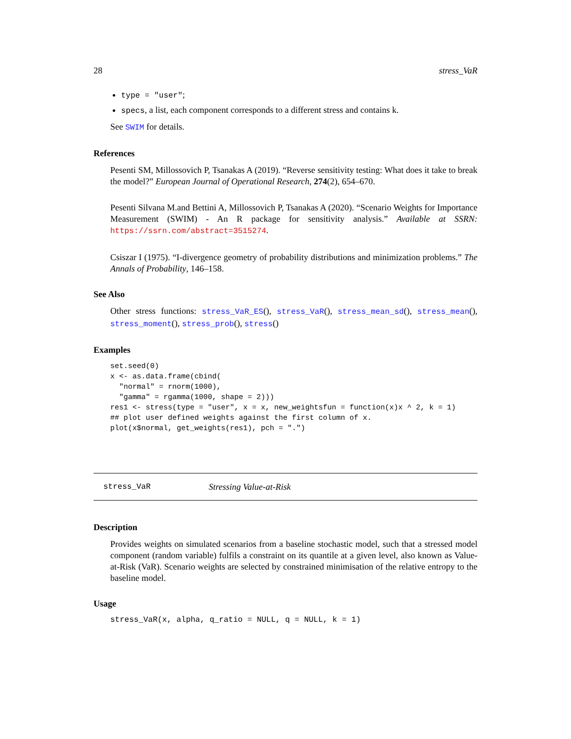28 stress_VaR
type = "user";
specs, a list, each component corresponds to a different stress and contains k.
See SWIM for details.
References
Pesenti SM, Millossovich P, Tsanakas A (2019). “Reverse sensitivity testing: What does it take to break the model?” European Journal of Operational Research, 274(2), 654–670.
Pesenti Silvana M.and Bettini A, Millossovich P, Tsanakas A (2020). “Scenario Weights for Importance Measurement (SWIM) - An R package for sensitivity analysis.” Available at SSRN: https://ssrn.com/abstract=3515274.
Csiszar I (1975). “I-divergence geometry of probability distributions and minimization problems.” The Annals of Probability, 146–158.
See Also
Other stress functions: stress_VaR_ES(), stress_VaR(), stress_mean_sd(), stress_mean(), stress_moment(), stress_prob(), stress()
Examples
set.seed(0)
x <- as.data.frame(cbind(
  "normal" = rnorm(1000),
  "gamma" = rgamma(1000, shape = 2)))
res1 <- stress(type = "user", x = x, new_weightsfun = function(x)x ^ 2, k = 1)
## plot user defined weights against the first column of x.
plot(x$normal, get_weights(res1), pch = ".")
stress_VaR Stressing Value-at-Risk
Description
Provides weights on simulated scenarios from a baseline stochastic model, such that a stressed model component (random variable) fulfils a constraint on its quantile at a given level, also known as Value-at-Risk (VaR). Scenario weights are selected by constrained minimisation of the relative entropy to the baseline model.
Usage
stress_VaR(x, alpha, q_ratio = NULL, q = NULL, k = 1)